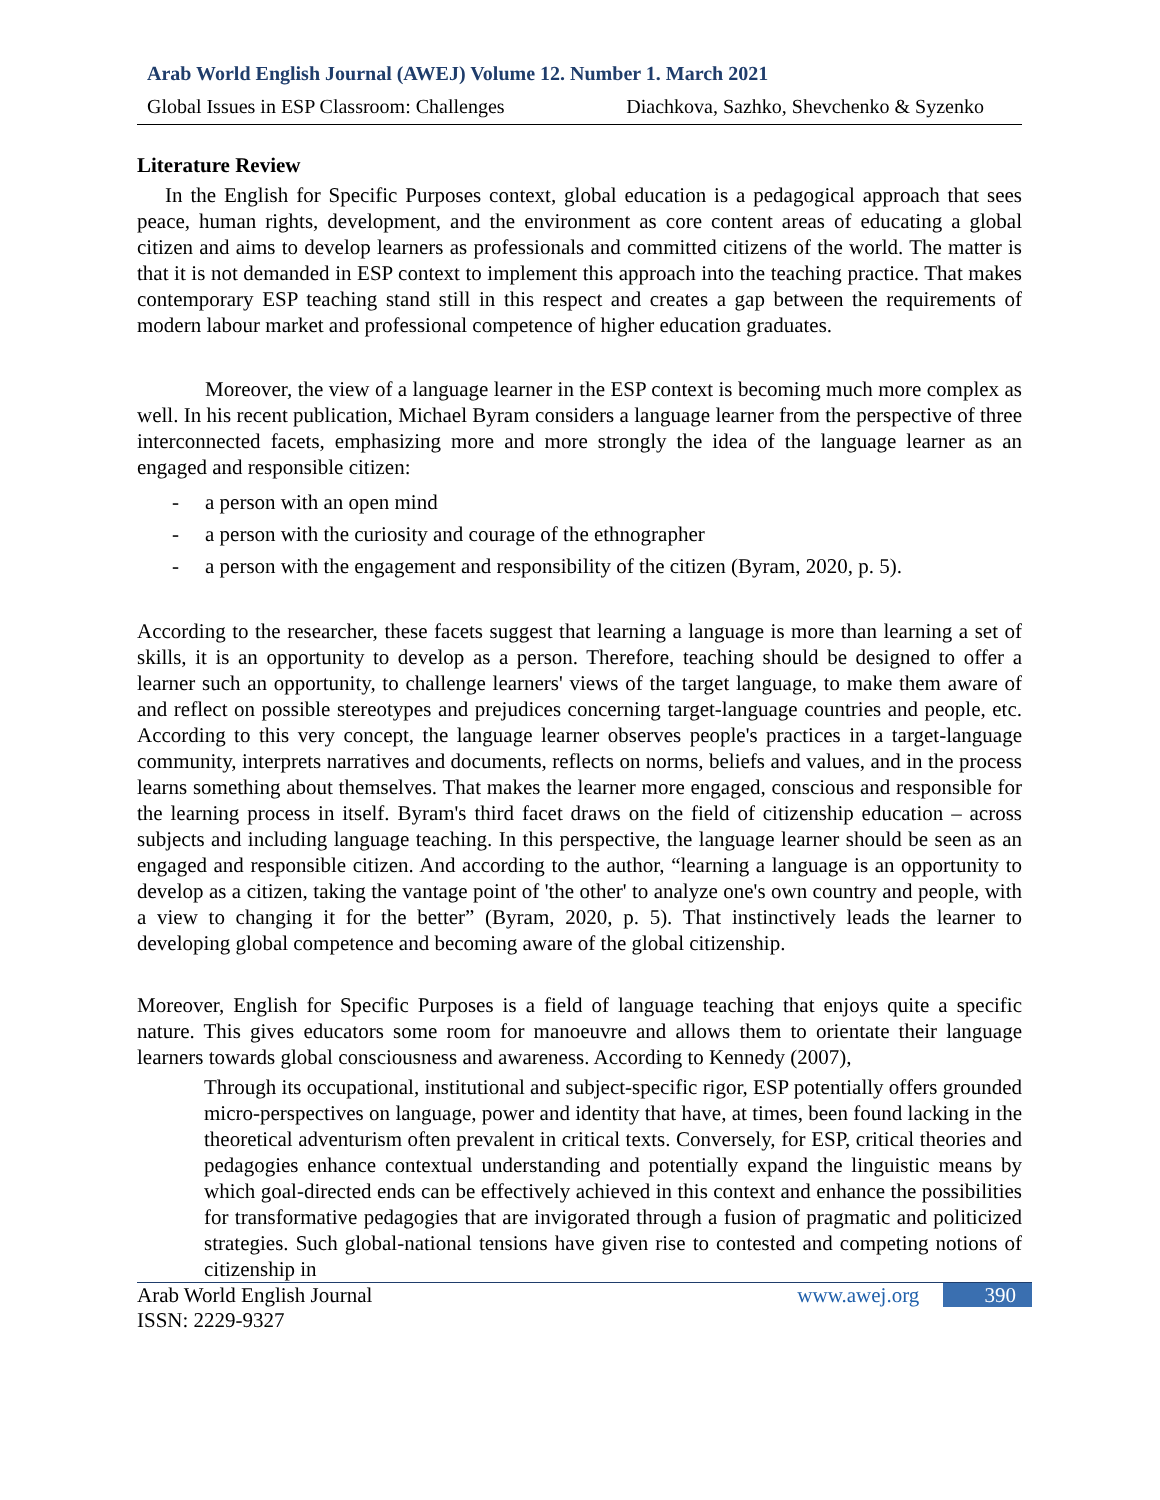Arab World English Journal (AWEJ) Volume 12. Number 1. March 2021
Global Issues in ESP Classroom: Challenges Diachkova, Sazhko, Shevchenko & Syzenko
Literature Review
In the English for Specific Purposes context, global education is a pedagogical approach that sees peace, human rights, development, and the environment as core content areas of educating a global citizen and aims to develop learners as professionals and committed citizens of the world. The matter is that it is not demanded in ESP context to implement this approach into the teaching practice. That makes contemporary ESP teaching stand still in this respect and creates a gap between the requirements of modern labour market and professional competence of higher education graduates.
Moreover, the view of a language learner in the ESP context is becoming much more complex as well. In his recent publication, Michael Byram considers a language learner from the perspective of three interconnected facets, emphasizing more and more strongly the idea of the language learner as an engaged and responsible citizen:
- a person with an open mind
- a person with the curiosity and courage of the ethnographer
- a person with the engagement and responsibility of the citizen (Byram, 2020, p. 5).
According to the researcher, these facets suggest that learning a language is more than learning a set of skills, it is an opportunity to develop as a person. Therefore, teaching should be designed to offer a learner such an opportunity, to challenge learners' views of the target language, to make them aware of and reflect on possible stereotypes and prejudices concerning target-language countries and people, etc. According to this very concept, the language learner observes people's practices in a target-language community, interprets narratives and documents, reflects on norms, beliefs and values, and in the process learns something about themselves. That makes the learner more engaged, conscious and responsible for the learning process in itself. Byram's third facet draws on the field of citizenship education – across subjects and including language teaching. In this perspective, the language learner should be seen as an engaged and responsible citizen. And according to the author, “learning a language is an opportunity to develop as a citizen, taking the vantage point of 'the other' to analyze one's own country and people, with a view to changing it for the better” (Byram, 2020, p. 5). That instinctively leads the learner to developing global competence and becoming aware of the global citizenship.
Moreover, English for Specific Purposes is a field of language teaching that enjoys quite a specific nature. This gives educators some room for manoeuvre and allows them to orientate their language learners towards global consciousness and awareness. According to Kennedy (2007),
Through its occupational, institutional and subject-specific rigor, ESP potentially offers grounded micro-perspectives on language, power and identity that have, at times, been found lacking in the theoretical adventurism often prevalent in critical texts. Conversely, for ESP, critical theories and pedagogies enhance contextual understanding and potentially expand the linguistic means by which goal-directed ends can be effectively achieved in this context and enhance the possibilities for transformative pedagogies that are invigorated through a fusion of pragmatic and politicized strategies. Such global-national tensions have given rise to contested and competing notions of citizenship in
Arab World English Journal
ISSN: 2229-9327
www.awej.org 390